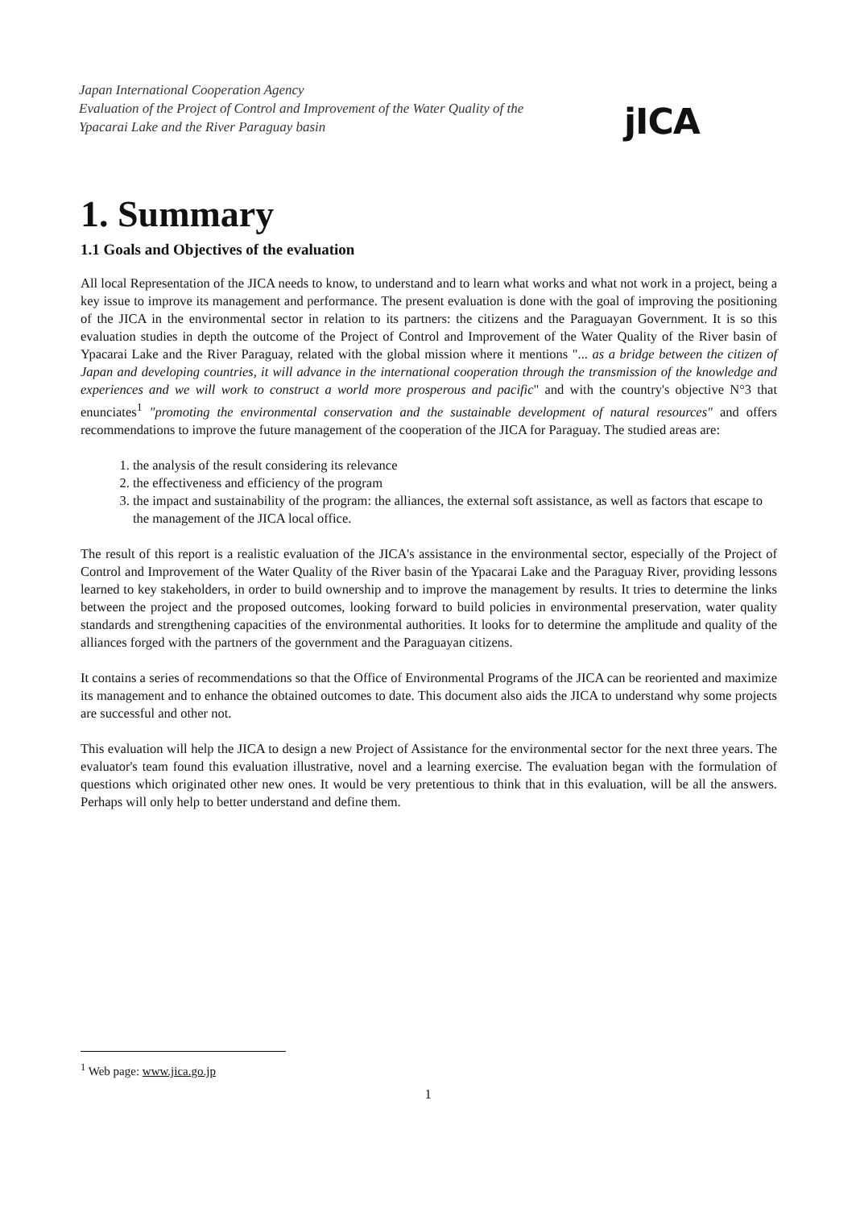Japan International Cooperation Agency
Evaluation of the Project of Control and Improvement of the Water Quality of the
Ypacarai Lake and the River Paraguay basin
jICA
1. Summary
1.1 Goals and Objectives of the evaluation
All local Representation of the JICA needs to know, to understand and to learn what works and what not work in a project, being a key issue to improve its management and performance. The present evaluation is done with the goal of improving the positioning of the JICA in the environmental sector in relation to its partners: the citizens and the Paraguayan Government. It is so this evaluation studies in depth the outcome of the Project of Control and Improvement of the Water Quality of the River basin of Ypacarai Lake and the River Paraguay, related with the global mission where it mentions "... as a bridge between the citizen of Japan and developing countries, it will advance in the international cooperation through the transmission of the knowledge and experiences and we will work to construct a world more prosperous and pacific" and with the country's objective N°3 that enunciates<sup>1</sup> "promoting the environmental conservation and the sustainable development of natural resources" and offers recommendations to improve the future management of the cooperation of the JICA for Paraguay. The studied areas are:
1. the analysis of the result considering its relevance
2. the effectiveness and efficiency of the program
3. the impact and sustainability of the program: the alliances, the external soft assistance, as well as factors that escape to the management of the JICA local office.
The result of this report is a realistic evaluation of the JICA's assistance in the environmental sector, especially of the Project of Control and Improvement of the Water Quality of the River basin of the Ypacarai Lake and the Paraguay River, providing lessons learned to key stakeholders, in order to build ownership and to improve the management by results. It tries to determine the links between the project and the proposed outcomes, looking forward to build policies in environmental preservation, water quality standards and strengthening capacities of the environmental authorities. It looks for to determine the amplitude and quality of the alliances forged with the partners of the government and the Paraguayan citizens.
It contains a series of recommendations so that the Office of Environmental Programs of the JICA can be reoriented and maximize its management and to enhance the obtained outcomes to date. This document also aids the JICA to understand why some projects are successful and other not.
This evaluation will help the JICA to design a new Project of Assistance for the environmental sector for the next three years. The evaluator's team found this evaluation illustrative, novel and a learning exercise. The evaluation began with the formulation of questions which originated other new ones. It would be very pretentious to think that in this evaluation, will be all the answers. Perhaps will only help to better understand and define them.
<sup>1</sup> Web page: www.jica.go.jp
1